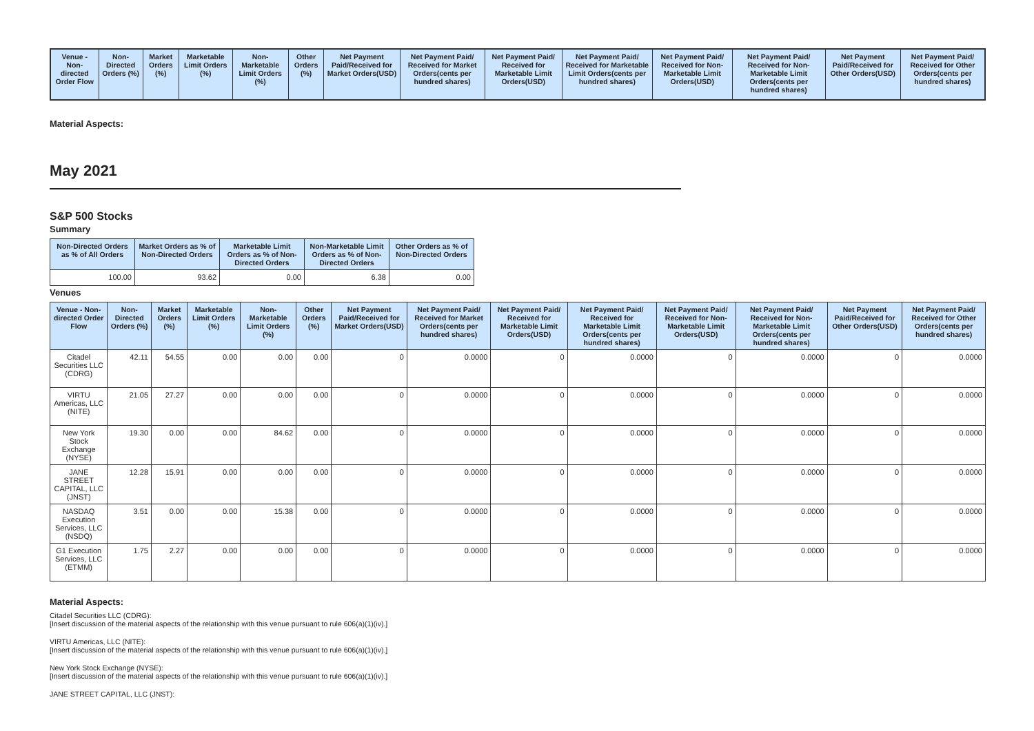| Venue - Non-directed Order Flow | Non-Directed Orders (%) | Market Orders (%) | Marketable Limit Orders (%) | Non-Marketable Limit Orders (%) | Other Orders (%) | Net Payment Paid/Received for Market Orders(USD) | Net Payment Paid/ Received for Market Orders(cents per hundred shares) | Net Payment Paid/ Received for Marketable Limit Orders(USD) | Net Payment Paid/ Received for Marketable Limit Orders(cents per hundred shares) | Net Payment Paid/ Received for Non-Marketable Limit Orders(USD) | Net Payment Paid/ Received for Non-Marketable Limit Orders(cents per hundred shares) | Net Payment Paid/Received for Other Orders(USD) | Net Payment Paid/ Received for Other Orders(cents per hundred shares) |
| --- | --- | --- | --- | --- | --- | --- | --- | --- | --- | --- | --- | --- | --- |
Material Aspects:
May 2021
S&P 500 Stocks
Summary
| Non-Directed Orders as % of All Orders | Market Orders as % of Non-Directed Orders | Marketable Limit Orders as % of Non-Directed Orders | Non-Marketable Limit Orders as % of Non-Directed Orders | Other Orders as % of Non-Directed Orders |
| --- | --- | --- | --- | --- |
| 100.00 | 93.62 | 0.00 | 6.38 | 0.00 |
Venues
| Venue - Non-directed Order Flow | Non-Directed Orders (%) | Market Orders (%) | Marketable Limit Orders (%) | Non-Marketable Limit Orders (%) | Other Orders (%) | Net Payment Paid/Received for Market Orders(USD) | Net Payment Paid/ Received for Market Orders(cents per hundred shares) | Net Payment Paid/ Received for Marketable Limit Orders(USD) | Net Payment Paid/ Received for Marketable Limit Orders(cents per hundred shares) | Net Payment Paid/ Received for Non-Marketable Limit Orders(USD) | Net Payment Paid/ Received for Non-Marketable Limit Orders(cents per hundred shares) | Net Payment Paid/Received for Other Orders(USD) | Net Payment Paid/ Received for Other Orders(cents per hundred shares) |
| --- | --- | --- | --- | --- | --- | --- | --- | --- | --- | --- | --- | --- | --- |
| Citadel Securities LLC (CDRG) | 42.11 | 54.55 | 0.00 | 0.00 | 0.00 | 0 | 0.0000 | 0 | 0.0000 | 0 | 0.0000 | 0 | 0.0000 |
| VIRTU Americas, LLC (NITE) | 21.05 | 27.27 | 0.00 | 0.00 | 0.00 | 0 | 0.0000 | 0 | 0.0000 | 0 | 0.0000 | 0 | 0.0000 |
| New York Stock Exchange (NYSE) | 19.30 | 0.00 | 0.00 | 84.62 | 0.00 | 0 | 0.0000 | 0 | 0.0000 | 0 | 0.0000 | 0 | 0.0000 |
| JANE STREET CAPITAL, LLC (JNST) | 12.28 | 15.91 | 0.00 | 0.00 | 0.00 | 0 | 0.0000 | 0 | 0.0000 | 0 | 0.0000 | 0 | 0.0000 |
| NASDAQ Execution Services, LLC (NSDQ) | 3.51 | 0.00 | 0.00 | 15.38 | 0.00 | 0 | 0.0000 | 0 | 0.0000 | 0 | 0.0000 | 0 | 0.0000 |
| G1 Execution Services, LLC (ETMM) | 1.75 | 2.27 | 0.00 | 0.00 | 0.00 | 0 | 0.0000 | 0 | 0.0000 | 0 | 0.0000 | 0 | 0.0000 |
Material Aspects:
Citadel Securities LLC (CDRG):
[Insert discussion of the material aspects of the relationship with this venue pursuant to rule 606(a)(1)(iv).]
VIRTU Americas, LLC (NITE):
[Insert discussion of the material aspects of the relationship with this venue pursuant to rule 606(a)(1)(iv).]
New York Stock Exchange (NYSE):
[Insert discussion of the material aspects of the relationship with this venue pursuant to rule 606(a)(1)(iv).]
JANE STREET CAPITAL, LLC (JNST):